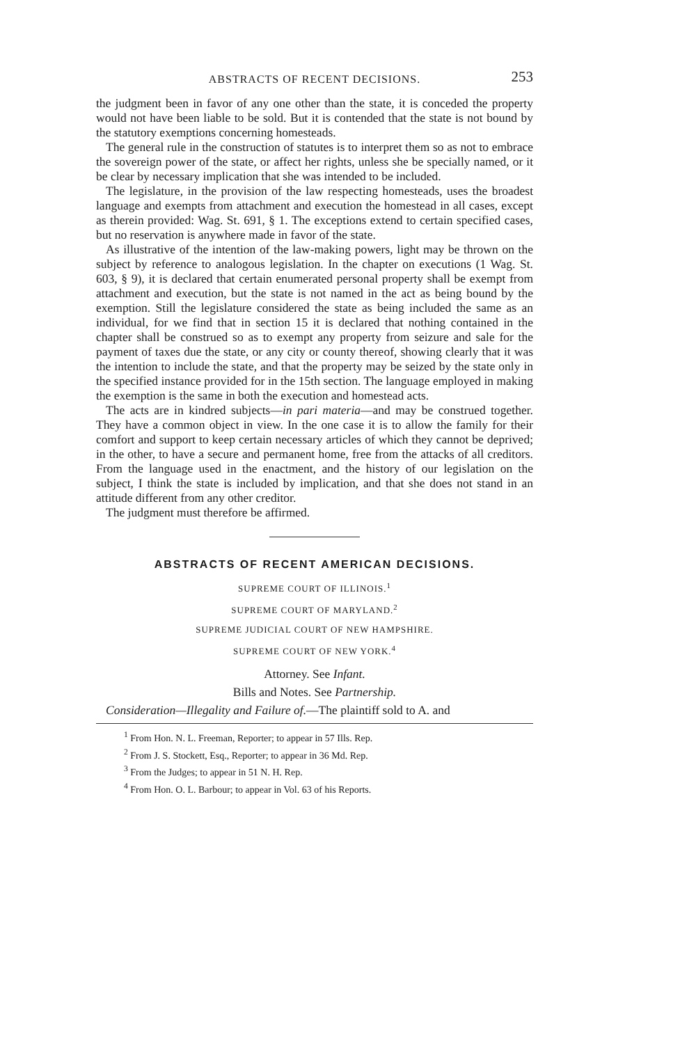ABSTRACTS OF RECENT DECISIONS. 253
the judgment been in favor of any one other than the state, it is conceded the property would not have been liable to be sold. But it is contended that the state is not bound by the statutory exemptions concerning homesteads.
The general rule in the construction of statutes is to interpret them so as not to embrace the sovereign power of the state, or affect her rights, unless she be specially named, or it be clear by necessary implication that she was intended to be included.
The legislature, in the provision of the law respecting homesteads, uses the broadest language and exempts from attachment and execution the homestead in all cases, except as therein provided: Wag. St. 691, § 1. The exceptions extend to certain specified cases, but no reservation is anywhere made in favor of the state.
As illustrative of the intention of the law-making powers, light may be thrown on the subject by reference to analogous legislation. In the chapter on executions (1 Wag. St. 603, § 9), it is declared that certain enumerated personal property shall be exempt from attachment and execution, but the state is not named in the act as being bound by the exemption. Still the legislature considered the state as being included the same as an individual, for we find that in section 15 it is declared that nothing contained in the chapter shall be construed so as to exempt any property from seizure and sale for the payment of taxes due the state, or any city or county thereof, showing clearly that it was the intention to include the state, and that the property may be seized by the state only in the specified instance provided for in the 15th section. The language employed in making the exemption is the same in both the execution and homestead acts.
The acts are in kindred subjects—in pari materia—and may be construed together. They have a common object in view. In the one case it is to allow the family for their comfort and support to keep certain necessary articles of which they cannot be deprived; in the other, to have a secure and permanent home, free from the attacks of all creditors. From the language used in the enactment, and the history of our legislation on the subject, I think the state is included by implication, and that she does not stand in an attitude different from any other creditor.
The judgment must therefore be affirmed.
ABSTRACTS OF RECENT AMERICAN DECISIONS.
SUPREME COURT OF ILLINOIS.<sup>1</sup>
SUPREME COURT OF MARYLAND.<sup>2</sup>
SUPREME JUDICIAL COURT OF NEW HAMPSHIRE.
SUPREME COURT OF NEW YORK.<sup>4</sup>
Attorney. See Infant.
Bills and Notes. See Partnership.
Consideration—Illegality and Failure of.—The plaintiff sold to A. and
<sup>1</sup> From Hon. N. L. Freeman, Reporter; to appear in 57 Ills. Rep.
<sup>2</sup> From J. S. Stockett, Esq., Reporter; to appear in 36 Md. Rep.
<sup>3</sup> From the Judges; to appear in 51 N. H. Rep.
<sup>4</sup> From Hon. O. L. Barbour; to appear in Vol. 63 of his Reports.